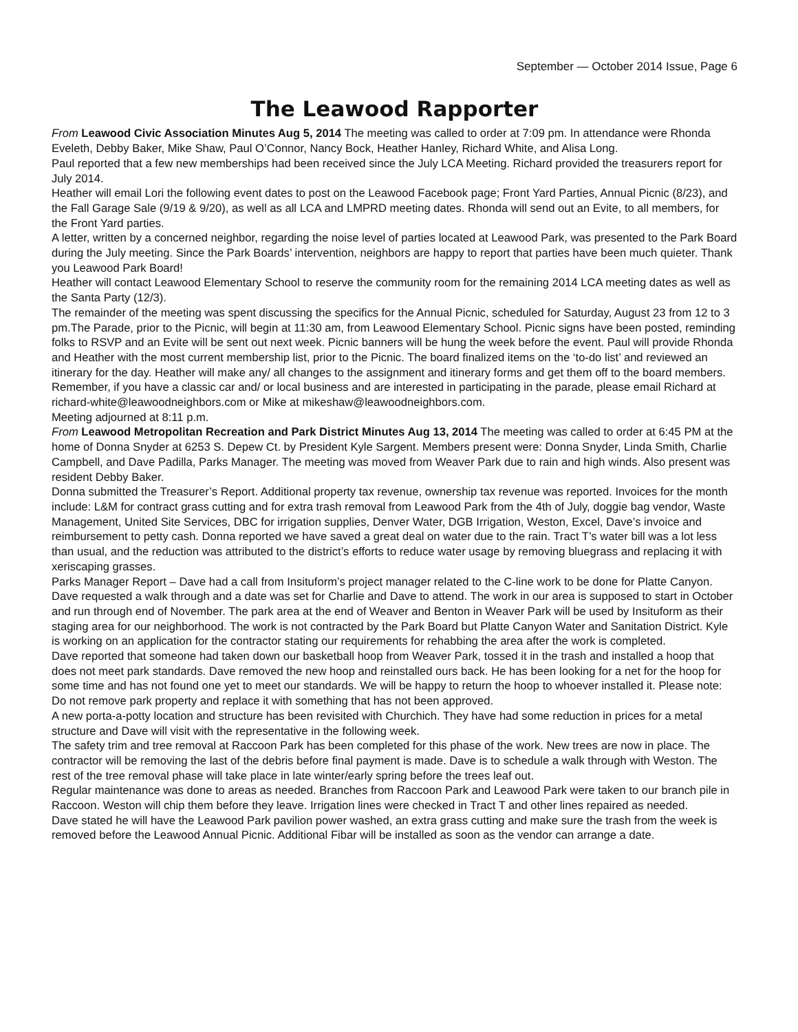September — October 2014 Issue, Page 6
The Leawood Rapporter
From Leawood Civic Association Minutes Aug 5, 2014 The meeting was called to order at 7:09 pm. In attendance were Rhonda Eveleth, Debby Baker, Mike Shaw, Paul O’Connor, Nancy Bock, Heather Hanley, Richard White, and Alisa Long.
Paul reported that a few new memberships had been received since the July LCA Meeting. Richard provided the treasurers report for July 2014.
Heather will email Lori the following event dates to post on the Leawood Facebook page; Front Yard Parties, Annual Picnic (8/23), and the Fall Garage Sale (9/19 & 9/20), as well as all LCA and LMPRD meeting dates. Rhonda will send out an Evite, to all members, for the Front Yard parties.
A letter, written by a concerned neighbor, regarding the noise level of parties located at Leawood Park, was presented to the Park Board during the July meeting. Since the Park Boards’ intervention, neighbors are happy to report that parties have been much quieter. Thank you Leawood Park Board!
Heather will contact Leawood Elementary School to reserve the community room for the remaining 2014 LCA meeting dates as well as the Santa Party (12/3).
The remainder of the meeting was spent discussing the specifics for the Annual Picnic, scheduled for Saturday, August 23 from 12 to 3 pm.The Parade, prior to the Picnic, will begin at 11:30 am, from Leawood Elementary School. Picnic signs have been posted, reminding folks to RSVP and an Evite will be sent out next week. Picnic banners will be hung the week before the event. Paul will provide Rhonda and Heather with the most current membership list, prior to the Picnic. The board finalized items on the ‘to-do list’ and reviewed an itinerary for the day. Heather will make any/ all changes to the assignment and itinerary forms and get them off to the board members. Remember, if you have a classic car and/ or local business and are interested in participating in the parade, please email Richard at richard-white@leawoodneighbors.com or Mike at mikeshaw@leawoodneighbors.com.
Meeting adjourned at 8:11 p.m.
From Leawood Metropolitan Recreation and Park District Minutes Aug 13, 2014 The meeting was called to order at 6:45 PM at the home of Donna Snyder at 6253 S. Depew Ct. by President Kyle Sargent. Members present were: Donna Snyder, Linda Smith, Charlie Campbell, and Dave Padilla, Parks Manager. The meeting was moved from Weaver Park due to rain and high winds. Also present was resident Debby Baker.
Donna submitted the Treasurer’s Report. Additional property tax revenue, ownership tax revenue was reported. Invoices for the month include: L&M for contract grass cutting and for extra trash removal from Leawood Park from the 4th of July, doggie bag vendor, Waste Management, United Site Services, DBC for irrigation supplies, Denver Water, DGB Irrigation, Weston, Excel, Dave’s invoice and reimbursement to petty cash. Donna reported we have saved a great deal on water due to the rain. Tract T’s water bill was a lot less than usual, and the reduction was attributed to the district’s efforts to reduce water usage by removing bluegrass and replacing it with xeriscaping grasses.
Parks Manager Report – Dave had a call from Insituform’s project manager related to the C-line work to be done for Platte Canyon. Dave requested a walk through and a date was set for Charlie and Dave to attend. The work in our area is supposed to start in October and run through end of November. The park area at the end of Weaver and Benton in Weaver Park will be used by Insituform as their staging area for our neighborhood. The work is not contracted by the Park Board but Platte Canyon Water and Sanitation District. Kyle is working on an application for the contractor stating our requirements for rehabbing the area after the work is completed.
Dave reported that someone had taken down our basketball hoop from Weaver Park, tossed it in the trash and installed a hoop that does not meet park standards. Dave removed the new hoop and reinstalled ours back. He has been looking for a net for the hoop for some time and has not found one yet to meet our standards. We will be happy to return the hoop to whoever installed it. Please note: Do not remove park property and replace it with something that has not been approved.
A new porta-a-potty location and structure has been revisited with Churchich. They have had some reduction in prices for a metal structure and Dave will visit with the representative in the following week.
The safety trim and tree removal at Raccoon Park has been completed for this phase of the work. New trees are now in place. The contractor will be removing the last of the debris before final payment is made. Dave is to schedule a walk through with Weston. The rest of the tree removal phase will take place in late winter/early spring before the trees leaf out.
Regular maintenance was done to areas as needed. Branches from Raccoon Park and Leawood Park were taken to our branch pile in Raccoon. Weston will chip them before they leave. Irrigation lines were checked in Tract T and other lines repaired as needed.
Dave stated he will have the Leawood Park pavilion power washed, an extra grass cutting and make sure the trash from the week is removed before the Leawood Annual Picnic. Additional Fibar will be installed as soon as the vendor can arrange a date.